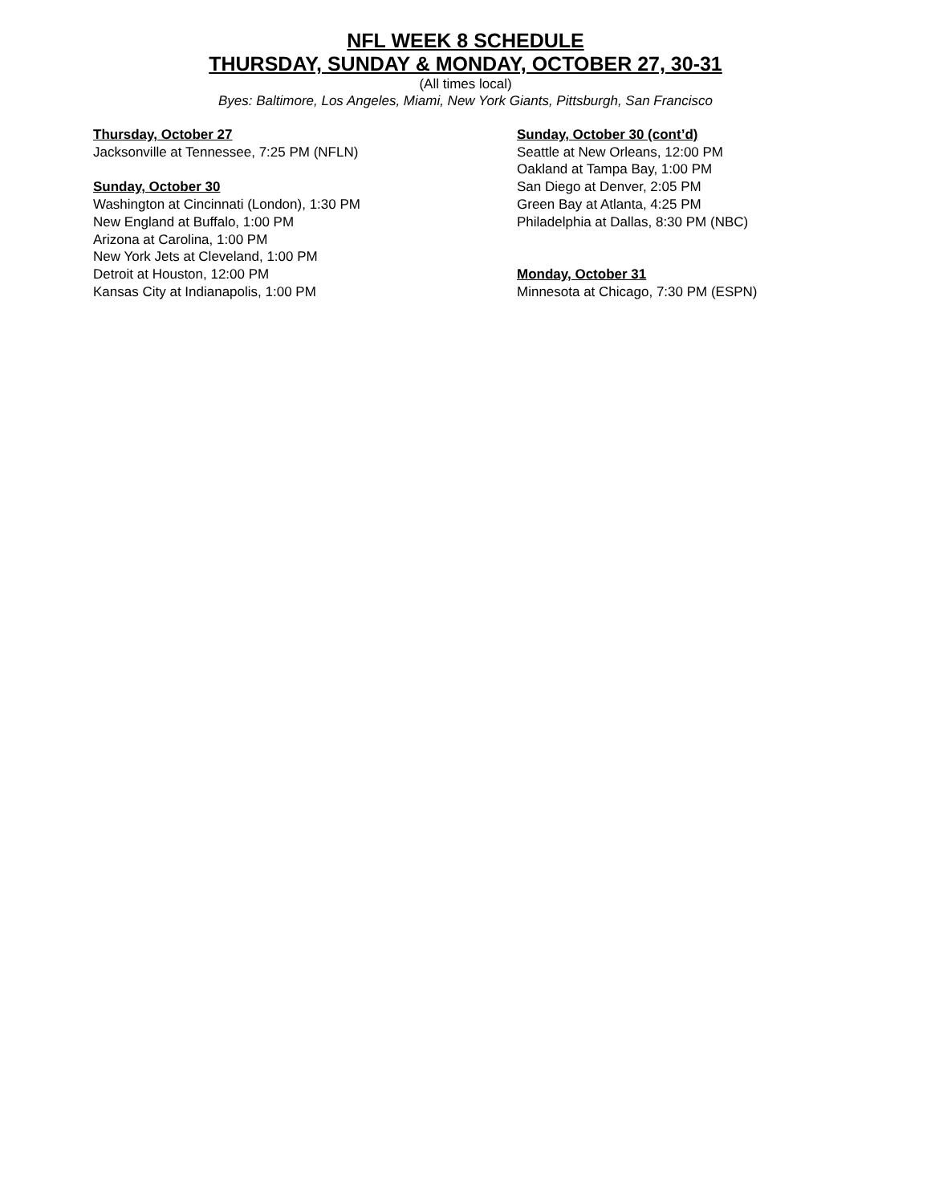NFL WEEK 8 SCHEDULE
THURSDAY, SUNDAY & MONDAY, OCTOBER 27, 30-31
(All times local)
Byes: Baltimore, Los Angeles, Miami, New York Giants, Pittsburgh, San Francisco
Thursday, October 27
Jacksonville at Tennessee, 7:25 PM (NFLN)
Sunday, October 30
Washington at Cincinnati (London), 1:30 PM
New England at Buffalo, 1:00 PM
Arizona at Carolina, 1:00 PM
New York Jets at Cleveland, 1:00 PM
Detroit at Houston, 12:00 PM
Kansas City at Indianapolis, 1:00 PM
Sunday, October 30 (cont’d)
Seattle at New Orleans, 12:00 PM
Oakland at Tampa Bay, 1:00 PM
San Diego at Denver, 2:05 PM
Green Bay at Atlanta, 4:25 PM
Philadelphia at Dallas, 8:30 PM (NBC)
Monday, October 31
Minnesota at Chicago, 7:30 PM (ESPN)